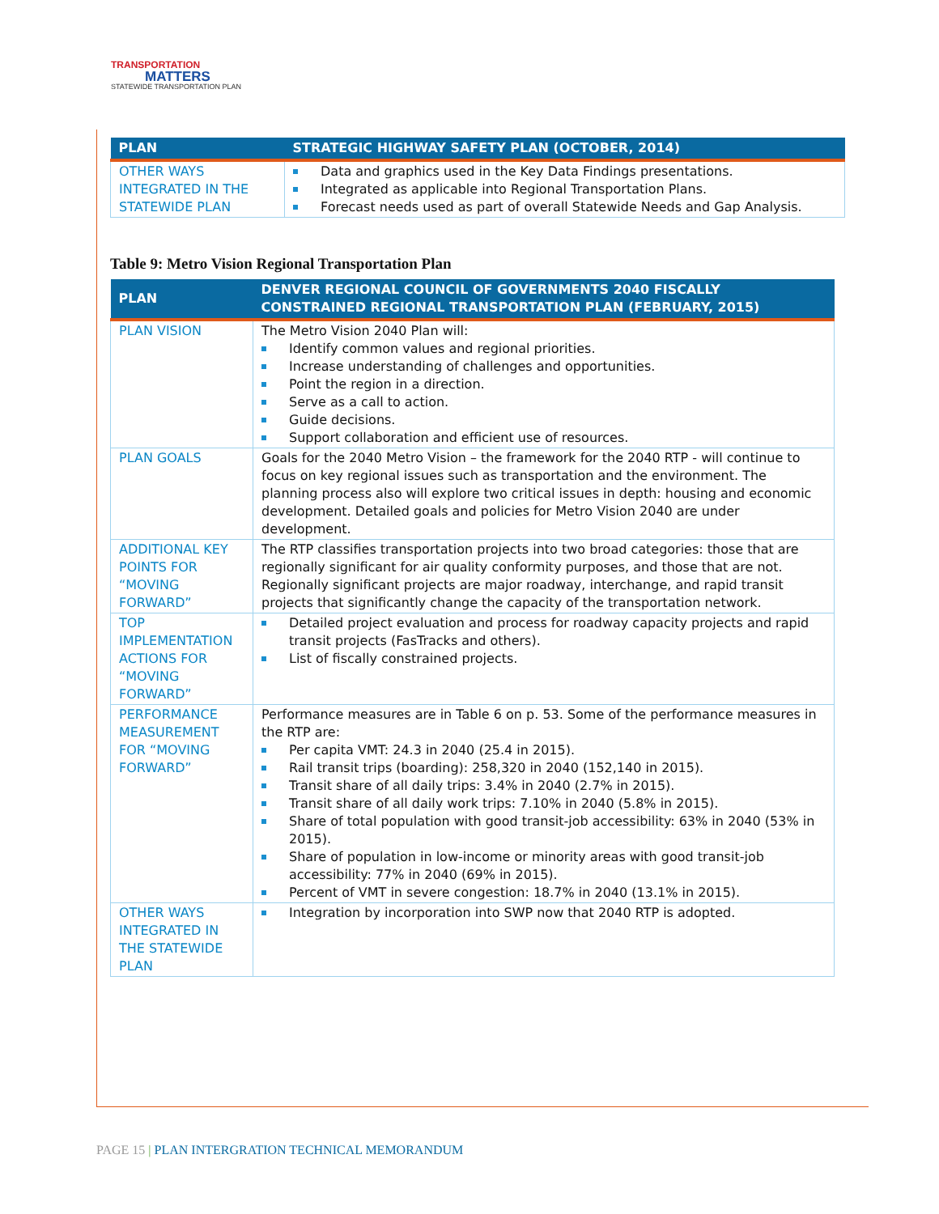TRANSPORTATION
MATTERS
STATEWIDE TRANSPORTATION PLAN
| PLAN | STRATEGIC HIGHWAY SAFETY PLAN (OCTOBER, 2014) |
| --- | --- |
| OTHER WAYS INTEGRATED IN THE STATEWIDE PLAN | Data and graphics used in the Key Data Findings presentations. Integrated as applicable into Regional Transportation Plans. Forecast needs used as part of overall Statewide Needs and Gap Analysis. |
Table 9: Metro Vision Regional Transportation Plan
| PLAN | DENVER REGIONAL COUNCIL OF GOVERNMENTS 2040 FISCALLY CONSTRAINED REGIONAL TRANSPORTATION PLAN (FEBRUARY, 2015) |
| --- | --- |
| PLAN VISION | The Metro Vision 2040 Plan will: Identify common values and regional priorities. Increase understanding of challenges and opportunities. Point the region in a direction. Serve as a call to action. Guide decisions. Support collaboration and efficient use of resources. |
| PLAN GOALS | Goals for the 2040 Metro Vision – the framework for the 2040 RTP - will continue to focus on key regional issues such as transportation and the environment. The planning process also will explore two critical issues in depth: housing and economic development. Detailed goals and policies for Metro Vision 2040 are under development. |
| ADDITIONAL KEY POINTS FOR “MOVING FORWARD” | The RTP classifies transportation projects into two broad categories: those that are regionally significant for air quality conformity purposes, and those that are not. Regionally significant projects are major roadway, interchange, and rapid transit projects that significantly change the capacity of the transportation network. |
| TOP IMPLEMENTATION ACTIONS FOR “MOVING FORWARD” | Detailed project evaluation and process for roadway capacity projects and rapid transit projects (FasTracks and others). List of fiscally constrained projects. |
| PERFORMANCE MEASUREMENT FOR “MOVING FORWARD” | Performance measures are in Table 6 on p. 53. Some of the performance measures in the RTP are: Per capita VMT: 24.3 in 2040 (25.4 in 2015). Rail transit trips (boarding): 258,320 in 2040 (152,140 in 2015). Transit share of all daily trips: 3.4% in 2040 (2.7% in 2015). Transit share of all daily work trips: 7.10% in 2040 (5.8% in 2015). Share of total population with good transit-job accessibility: 63% in 2040 (53% in 2015). Share of population in low-income or minority areas with good transit-job accessibility: 77% in 2040 (69% in 2015). Percent of VMT in severe congestion: 18.7% in 2040 (13.1% in 2015). |
| OTHER WAYS INTEGRATED IN THE STATEWIDE PLAN | Integration by incorporation into SWP now that 2040 RTP is adopted. |
PAGE 15 | PLAN INTERGRATION TECHNICAL MEMORANDUM